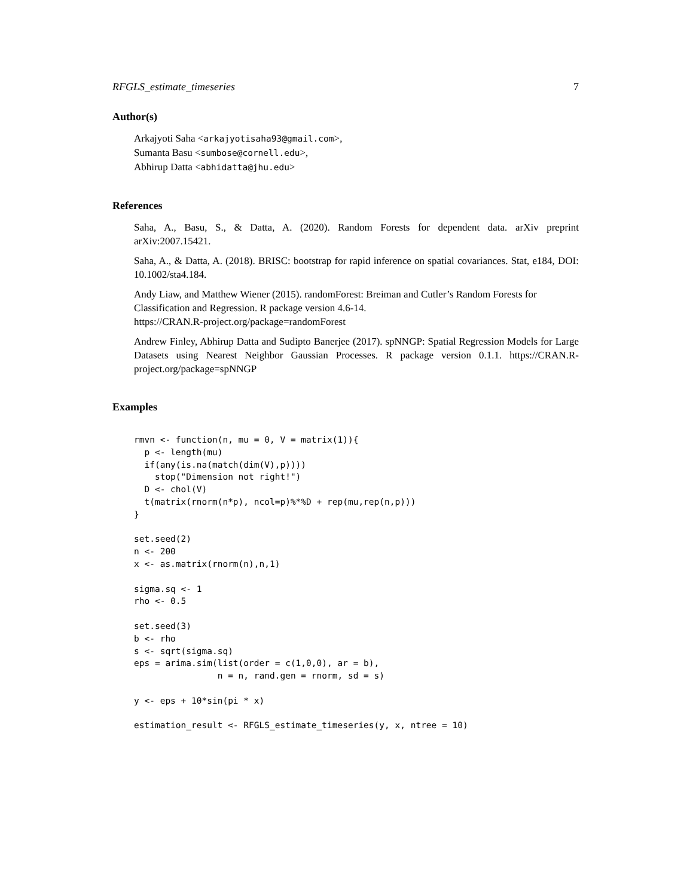RFGLS_estimate_timeseries 7
Author(s)
Arkajyoti Saha <arkajyotisaha93@gmail.com>,
Sumanta Basu <sumbose@cornell.edu>,
Abhirup Datta <abhidatta@jhu.edu>
References
Saha, A., Basu, S., & Datta, A. (2020). Random Forests for dependent data. arXiv preprint arXiv:2007.15421.
Saha, A., & Datta, A. (2018). BRISC: bootstrap for rapid inference on spatial covariances. Stat, e184, DOI: 10.1002/sta4.184.
Andy Liaw, and Matthew Wiener (2015). randomForest: Breiman and Cutler’s Random Forests for Classification and Regression. R package version 4.6-14.
https://CRAN.R-project.org/package=randomForest
Andrew Finley, Abhirup Datta and Sudipto Banerjee (2017). spNNGP: Spatial Regression Models for Large Datasets using Nearest Neighbor Gaussian Processes. R package version 0.1.1. https://CRAN.R-project.org/package=spNNGP
Examples
rmvn <- function(n, mu = 0, V = matrix(1)){
  p <- length(mu)
  if(any(is.na(match(dim(V),p))))
    stop("Dimension not right!")
  D <- chol(V)
  t(matrix(rnorm(n*p), ncol=p)%*%D + rep(mu,rep(n,p)))
}

set.seed(2)
n <- 200
x <- as.matrix(rnorm(n),n,1)

sigma.sq <- 1
rho <- 0.5

set.seed(3)
b <- rho
s <- sqrt(sigma.sq)
eps = arima.sim(list(order = c(1,0,0), ar = b),
                n = n, rand.gen = rnorm, sd = s)

y <- eps + 10*sin(pi * x)

estimation_result <- RFGLS_estimate_timeseries(y, x, ntree = 10)